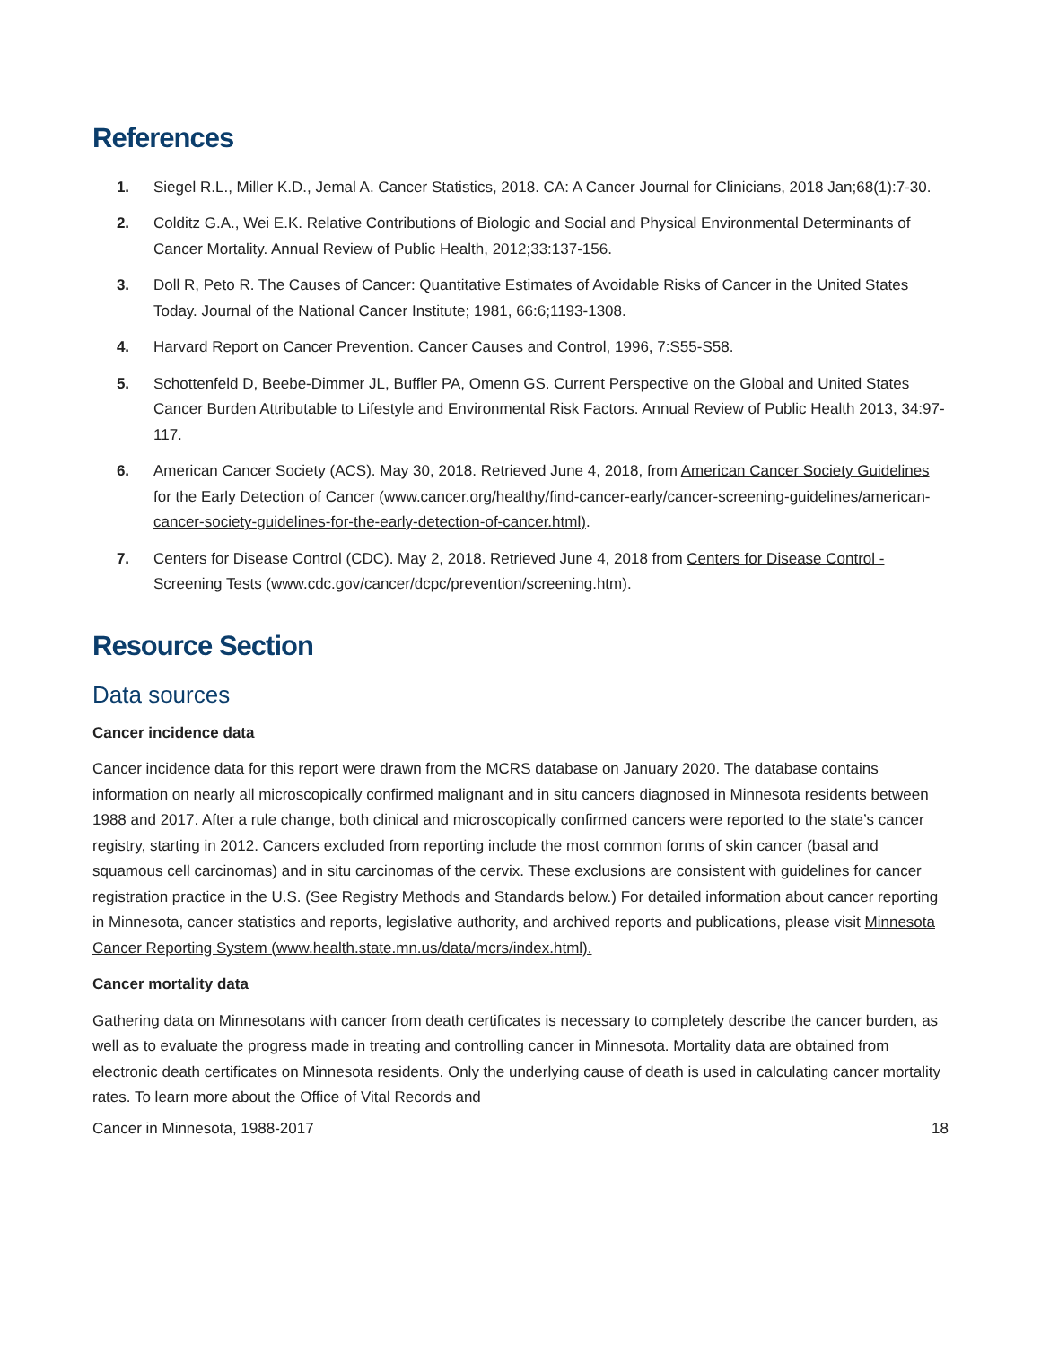References
1. Siegel R.L., Miller K.D., Jemal A. Cancer Statistics, 2018. CA: A Cancer Journal for Clinicians, 2018 Jan;68(1):7-30.
2. Colditz G.A., Wei E.K. Relative Contributions of Biologic and Social and Physical Environmental Determinants of Cancer Mortality. Annual Review of Public Health, 2012;33:137-156.
3. Doll R, Peto R. The Causes of Cancer: Quantitative Estimates of Avoidable Risks of Cancer in the United States Today. Journal of the National Cancer Institute; 1981, 66:6;1193-1308.
4. Harvard Report on Cancer Prevention. Cancer Causes and Control, 1996, 7:S55-S58.
5. Schottenfeld D, Beebe-Dimmer JL, Buffler PA, Omenn GS. Current Perspective on the Global and United States Cancer Burden Attributable to Lifestyle and Environmental Risk Factors. Annual Review of Public Health 2013, 34:97-117.
6. American Cancer Society (ACS). May 30, 2018. Retrieved June 4, 2018, from American Cancer Society Guidelines for the Early Detection of Cancer (www.cancer.org/healthy/find-cancer-early/cancer-screening-guidelines/american-cancer-society-guidelines-for-the-early-detection-of-cancer.html).
7. Centers for Disease Control (CDC). May 2, 2018. Retrieved June 4, 2018 from Centers for Disease Control - Screening Tests (www.cdc.gov/cancer/dcpc/prevention/screening.htm).
Resource Section
Data sources
Cancer incidence data
Cancer incidence data for this report were drawn from the MCRS database on January 2020. The database contains information on nearly all microscopically confirmed malignant and in situ cancers diagnosed in Minnesota residents between 1988 and 2017. After a rule change, both clinical and microscopically confirmed cancers were reported to the state’s cancer registry, starting in 2012. Cancers excluded from reporting include the most common forms of skin cancer (basal and squamous cell carcinomas) and in situ carcinomas of the cervix. These exclusions are consistent with guidelines for cancer registration practice in the U.S. (See Registry Methods and Standards below.) For detailed information about cancer reporting in Minnesota, cancer statistics and reports, legislative authority, and archived reports and publications, please visit Minnesota Cancer Reporting System (www.health.state.mn.us/data/mcrs/index.html).
Cancer mortality data
Gathering data on Minnesotans with cancer from death certificates is necessary to completely describe the cancer burden, as well as to evaluate the progress made in treating and controlling cancer in Minnesota. Mortality data are obtained from electronic death certificates on Minnesota residents. Only the underlying cause of death is used in calculating cancer mortality rates. To learn more about the Office of Vital Records and
Cancer in Minnesota, 1988-2017 18